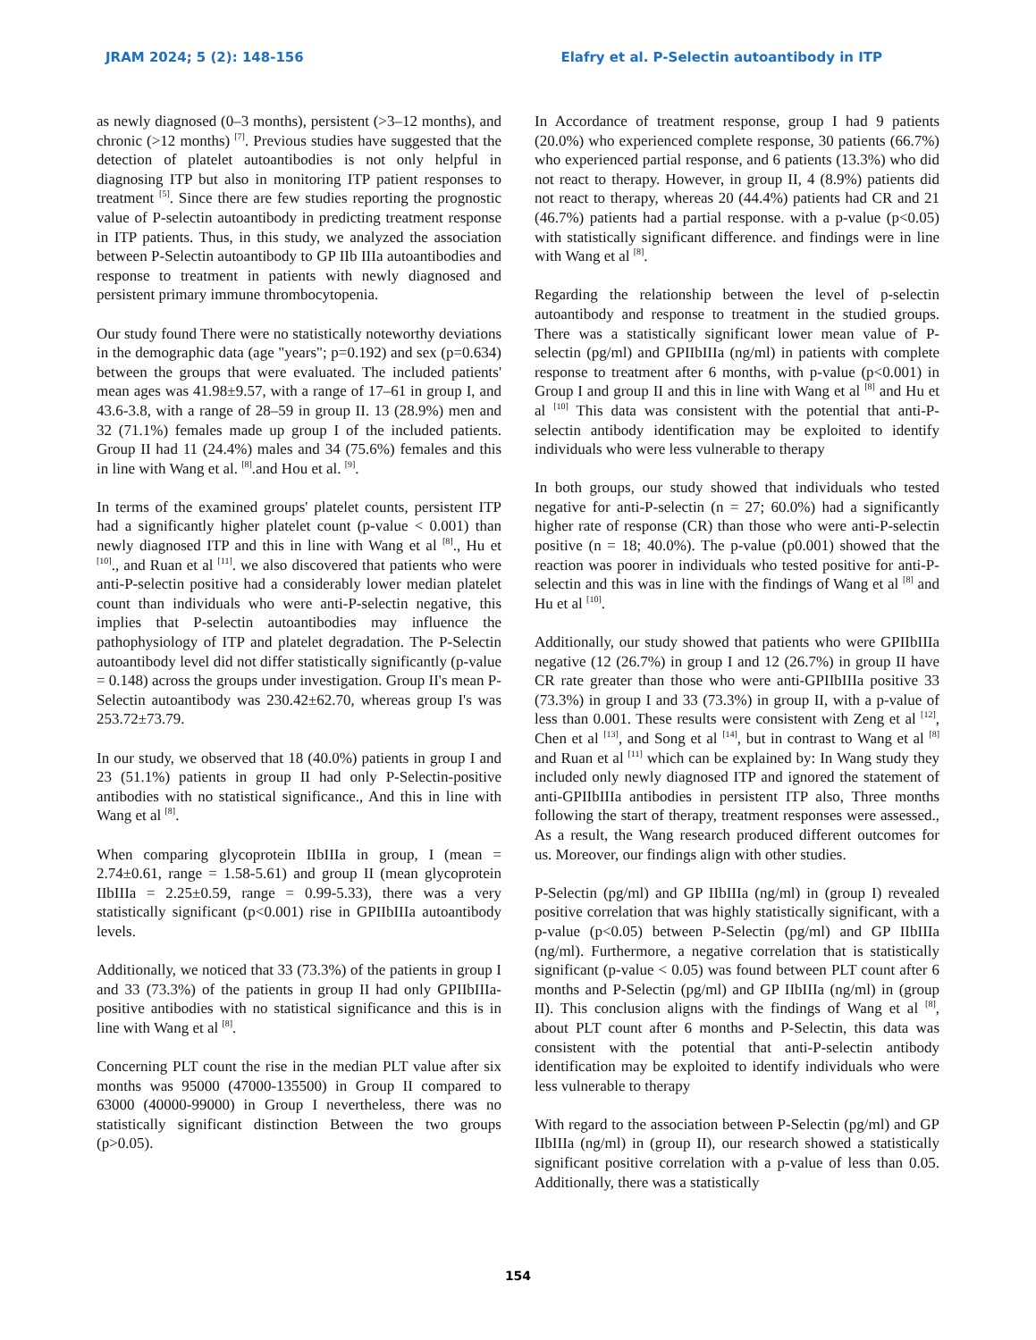JRAM 2024; 5 (2): 148-156 Elafry et al. P-Selectin autoantibody in ITP
as newly diagnosed (0–3 months), persistent (>3–12 months), and chronic (>12 months) <sup>[7]</sup>. Previous studies have suggested that the detection of platelet autoantibodies is not only helpful in diagnosing ITP but also in monitoring ITP patient responses to treatment <sup>[5]</sup>. Since there are few studies reporting the prognostic value of P-selectin autoantibody in predicting treatment response in ITP patients. Thus, in this study, we analyzed the association between P-Selectin autoantibody to GP IIb IIIa autoantibodies and response to treatment in patients with newly diagnosed and persistent primary immune thrombocytopenia.
Our study found There were no statistically noteworthy deviations in the demographic data (age "years"; p=0.192) and sex (p=0.634) between the groups that were evaluated. The included patients' mean ages was 41.98±9.57, with a range of 17–61 in group I, and 43.6-3.8, with a range of 28–59 in group II. 13 (28.9%) men and 32 (71.1%) females made up group I of the included patients. Group II had 11 (24.4%) males and 34 (75.6%) females and this in line with Wang et al. <sup>[8]</sup>.and Hou et al. <sup>[9]</sup>.
In terms of the examined groups' platelet counts, persistent ITP had a significantly higher platelet count (p-value < 0.001) than newly diagnosed ITP and this in line with Wang et al <sup>[8]</sup>., Hu et <sup>[10]</sup>., and Ruan et al <sup>[11]</sup>. we also discovered that patients who were anti-P-selectin positive had a considerably lower median platelet count than individuals who were anti-P-selectin negative, this implies that P-selectin autoantibodies may influence the pathophysiology of ITP and platelet degradation. The P-Selectin autoantibody level did not differ statistically significantly (p-value = 0.148) across the groups under investigation. Group II's mean P-Selectin autoantibody was 230.42±62.70, whereas group I's was 253.72±73.79.
In our study, we observed that 18 (40.0%) patients in group I and 23 (51.1%) patients in group II had only P-Selectin-positive antibodies with no statistical significance., And this in line with Wang et al <sup>[8]</sup>.
When comparing glycoprotein IIbIIIa in group, I (mean = 2.74±0.61, range = 1.58-5.61) and group II (mean glycoprotein IIbIIIa = 2.25±0.59, range = 0.99-5.33), there was a very statistically significant (p<0.001) rise in GPIIbIIIa autoantibody levels.
Additionally, we noticed that 33 (73.3%) of the patients in group I and 33 (73.3%) of the patients in group II had only GPIIbIIIa-positive antibodies with no statistical significance and this is in line with Wang et al <sup>[8]</sup>.
Concerning PLT count the rise in the median PLT value after six months was 95000 (47000-135500) in Group II compared to 63000 (40000-99000) in Group I nevertheless, there was no statistically significant distinction Between the two groups (p>0.05).
In Accordance of treatment response, group I had 9 patients (20.0%) who experienced complete response, 30 patients (66.7%) who experienced partial response, and 6 patients (13.3%) who did not react to therapy. However, in group II, 4 (8.9%) patients did not react to therapy, whereas 20 (44.4%) patients had CR and 21 (46.7%) patients had a partial response. with a p-value (p<0.05) with statistically significant difference. and findings were in line with Wang et al <sup>[8]</sup>.
Regarding the relationship between the level of p-selectin autoantibody and response to treatment in the studied groups. There was a statistically significant lower mean value of P-selectin (pg/ml) and GPIIbIIIa (ng/ml) in patients with complete response to treatment after 6 months, with p-value (p<0.001) in Group I and group II and this in line with Wang et al <sup>[8]</sup> and Hu et al <sup>[10]</sup> This data was consistent with the potential that anti-P-selectin antibody identification may be exploited to identify individuals who were less vulnerable to therapy
In both groups, our study showed that individuals who tested negative for anti-P-selectin (n = 27; 60.0%) had a significantly higher rate of response (CR) than those who were anti-P-selectin positive (n = 18; 40.0%). The p-value (p0.001) showed that the reaction was poorer in individuals who tested positive for anti-P-selectin and this was in line with the findings of Wang et al <sup>[8]</sup> and Hu et al <sup>[10]</sup>.
Additionally, our study showed that patients who were GPIIbIIIa negative (12 (26.7%) in group I and 12 (26.7%) in group II have CR rate greater than those who were anti-GPIIbIIIa positive 33 (73.3%) in group I and 33 (73.3%) in group II, with a p-value of less than 0.001. These results were consistent with Zeng et al <sup>[12]</sup>, Chen et al <sup>[13]</sup>, and Song et al <sup>[14]</sup>, but in contrast to Wang et al <sup>[8]</sup> and Ruan et al <sup>[11]</sup> which can be explained by: In Wang study they included only newly diagnosed ITP and ignored the statement of anti-GPIIbIIIa antibodies in persistent ITP also, Three months following the start of therapy, treatment responses were assessed., As a result, the Wang research produced different outcomes for us. Moreover, our findings align with other studies.
P-Selectin (pg/ml) and GP IIbIIIa (ng/ml) in (group I) revealed positive correlation that was highly statistically significant, with a p-value (p<0.05) between P-Selectin (pg/ml) and GP IIbIIIa (ng/ml). Furthermore, a negative correlation that is statistically significant (p-value < 0.05) was found between PLT count after 6 months and P-Selectin (pg/ml) and GP IIbIIIa (ng/ml) in (group II). This conclusion aligns with the findings of Wang et al <sup>[8]</sup>, about PLT count after 6 months and P-Selectin, this data was consistent with the potential that anti-P-selectin antibody identification may be exploited to identify individuals who were less vulnerable to therapy
With regard to the association between P-Selectin (pg/ml) and GP IIbIIIa (ng/ml) in (group II), our research showed a statistically significant positive correlation with a p-value of less than 0.05. Additionally, there was a statistically
154